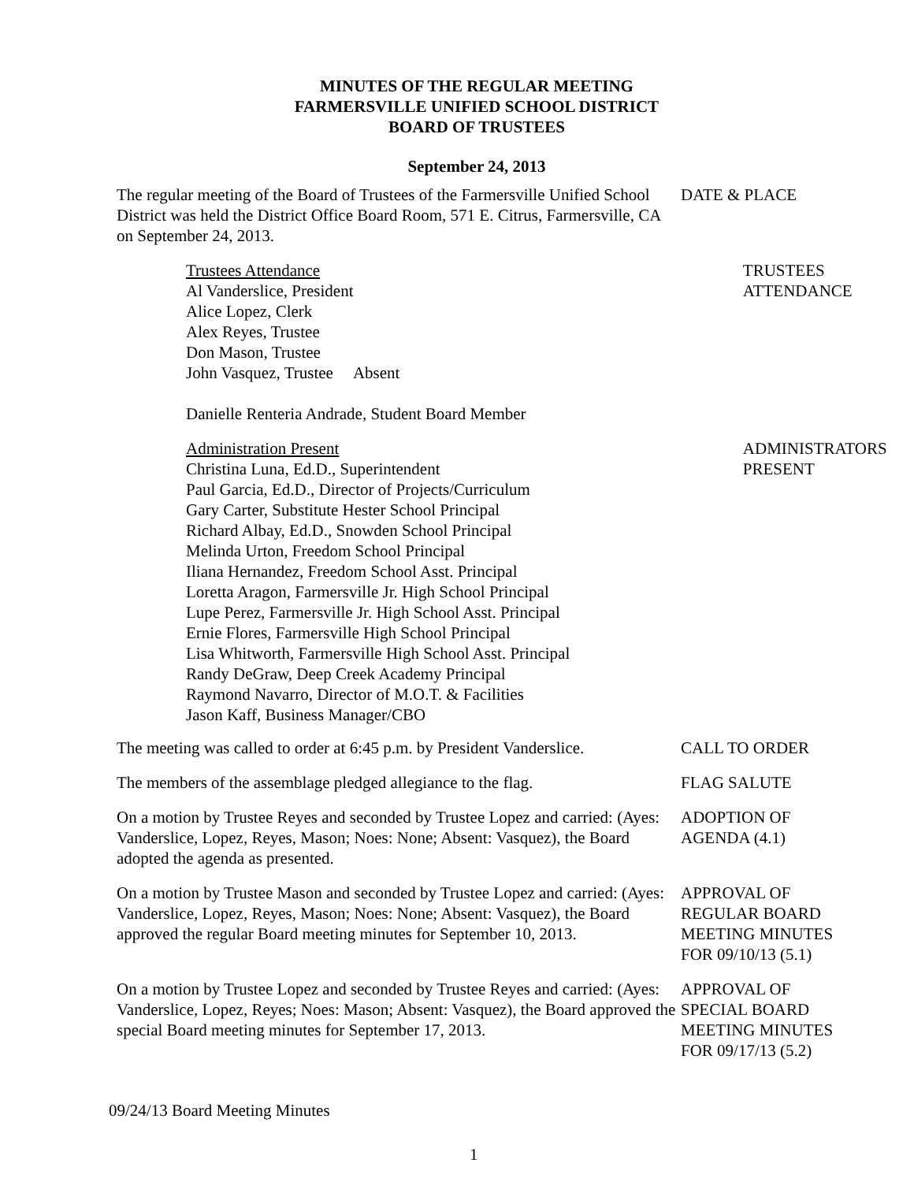MINUTES OF THE REGULAR MEETING
FARMERSVILLE UNIFIED SCHOOL DISTRICT
BOARD OF TRUSTEES
September 24, 2013
The regular meeting of the Board of Trustees of the Farmersville Unified School District was held the District Office Board Room, 571 E. Citrus, Farmersville, CA on September 24, 2013.
DATE & PLACE
Trustees Attendance
Al Vanderslice, President
Alice Lopez, Clerk
Alex Reyes, Trustee
Don Mason, Trustee
John Vasquez, Trustee Absent
Danielle Renteria Andrade, Student Board Member
TRUSTEES
ATTENDANCE
Administration Present
Christina Luna, Ed.D., Superintendent
Paul Garcia, Ed.D., Director of Projects/Curriculum
Gary Carter, Substitute Hester School Principal
Richard Albay, Ed.D., Snowden School Principal
Melinda Urton, Freedom School Principal
Iliana Hernandez, Freedom School Asst. Principal
Loretta Aragon, Farmersville Jr. High School Principal
Lupe Perez, Farmersville Jr. High School Asst. Principal
Ernie Flores, Farmersville High School Principal
Lisa Whitworth, Farmersville High School Asst. Principal
Randy DeGraw, Deep Creek Academy Principal
Raymond Navarro, Director of M.O.T. & Facilities
Jason Kaff, Business Manager/CBO
ADMINISTRATORS
PRESENT
The meeting was called to order at 6:45 p.m. by President Vanderslice.
CALL TO ORDER
The members of the assemblage pledged allegiance to the flag.
FLAG SALUTE
On a motion by Trustee Reyes and seconded by Trustee Lopez and carried: (Ayes: Vanderslice, Lopez, Reyes, Mason; Noes: None; Absent: Vasquez), the Board adopted the agenda as presented.
ADOPTION OF
AGENDA (4.1)
On a motion by Trustee Mason and seconded by Trustee Lopez and carried: (Ayes: Vanderslice, Lopez, Reyes, Mason; Noes: None; Absent: Vasquez), the Board approved the regular Board meeting minutes for September 10, 2013.
APPROVAL OF
REGULAR BOARD
MEETING MINUTES
FOR 09/10/13 (5.1)
On a motion by Trustee Lopez and seconded by Trustee Reyes and carried: (Ayes: Vanderslice, Lopez, Reyes; Noes: Mason; Absent: Vasquez), the Board approved the special Board meeting minutes for September 17, 2013.
APPROVAL OF
SPECIAL BOARD
MEETING MINUTES
FOR 09/17/13 (5.2)
09/24/13 Board Meeting Minutes
1